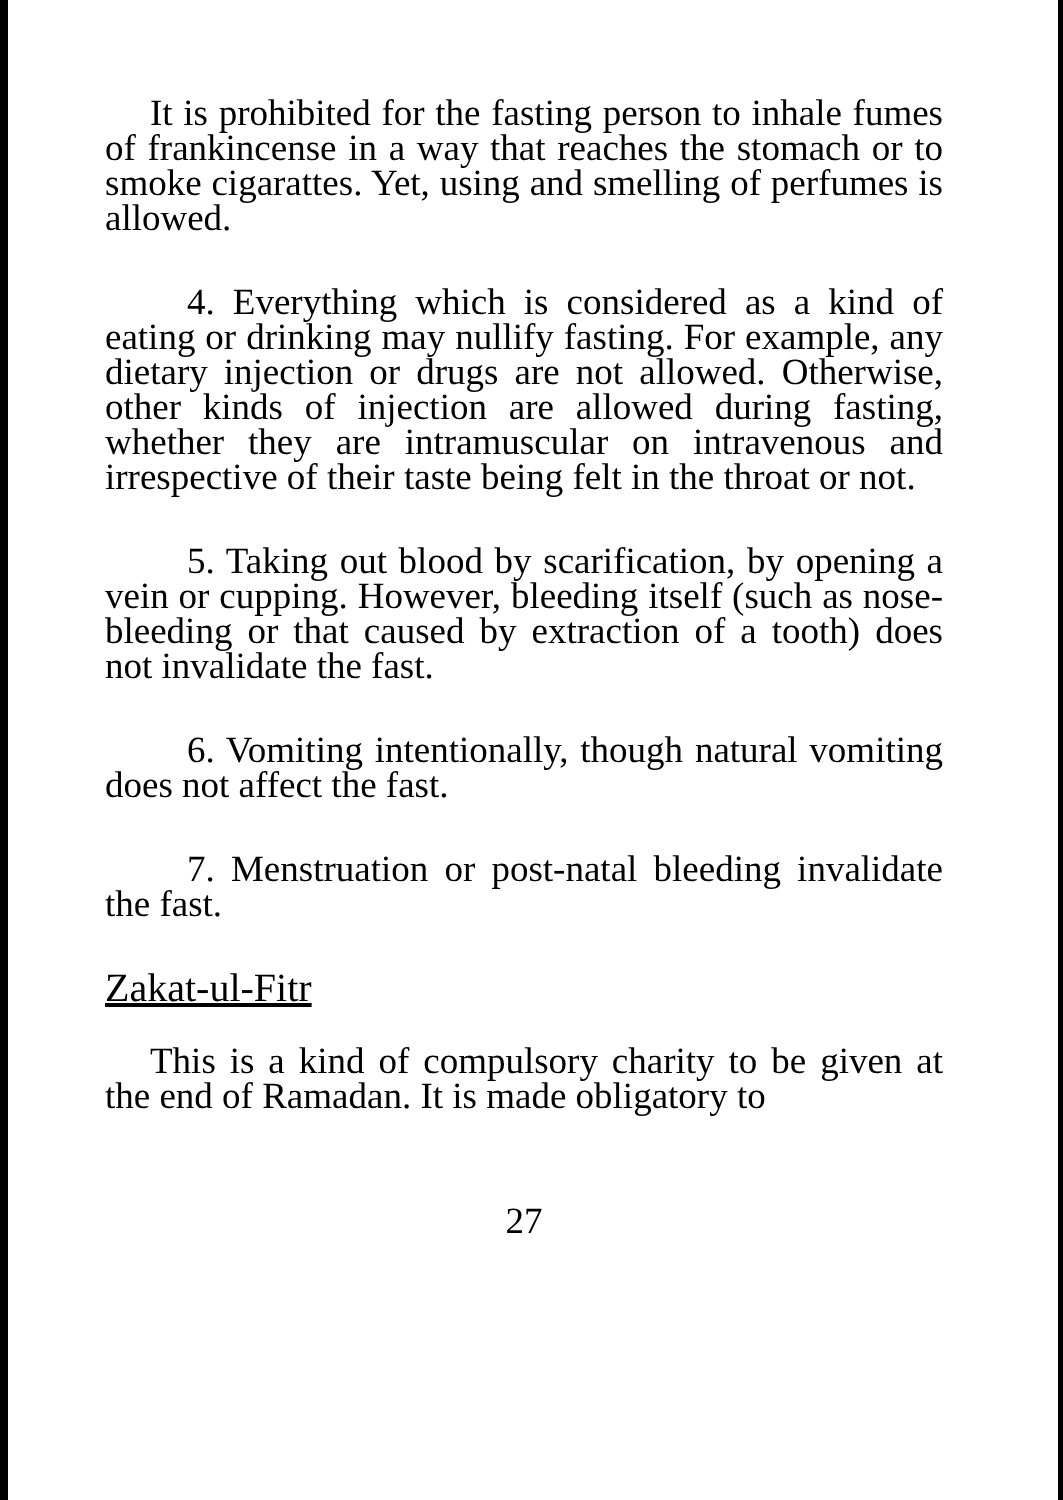It is prohibited for the fasting person to inhale fumes of frankincense in a way that reaches the stomach or to smoke cigarattes. Yet, using and smelling of perfumes is allowed.
4. Everything which is considered as a kind of eating or drinking may nullify fasting. For example, any dietary injection or drugs are not allowed. Otherwise, other kinds of injection are allowed during fasting, whether they are intramuscular on intravenous and irrespective of their taste being felt in the throat or not.
5. Taking out blood by scarification, by opening a vein or cupping. However, bleeding itself (such as nose-bleeding or that caused by extraction of a tooth) does not invalidate the fast.
6. Vomiting intentionally, though natural vomiting does not affect the fast.
7. Menstruation or post-natal bleeding invalidate the fast.
Zakat-ul-Fitr
This is a kind of compulsory charity to be given at the end of Ramadan. It is made obligatory to
27